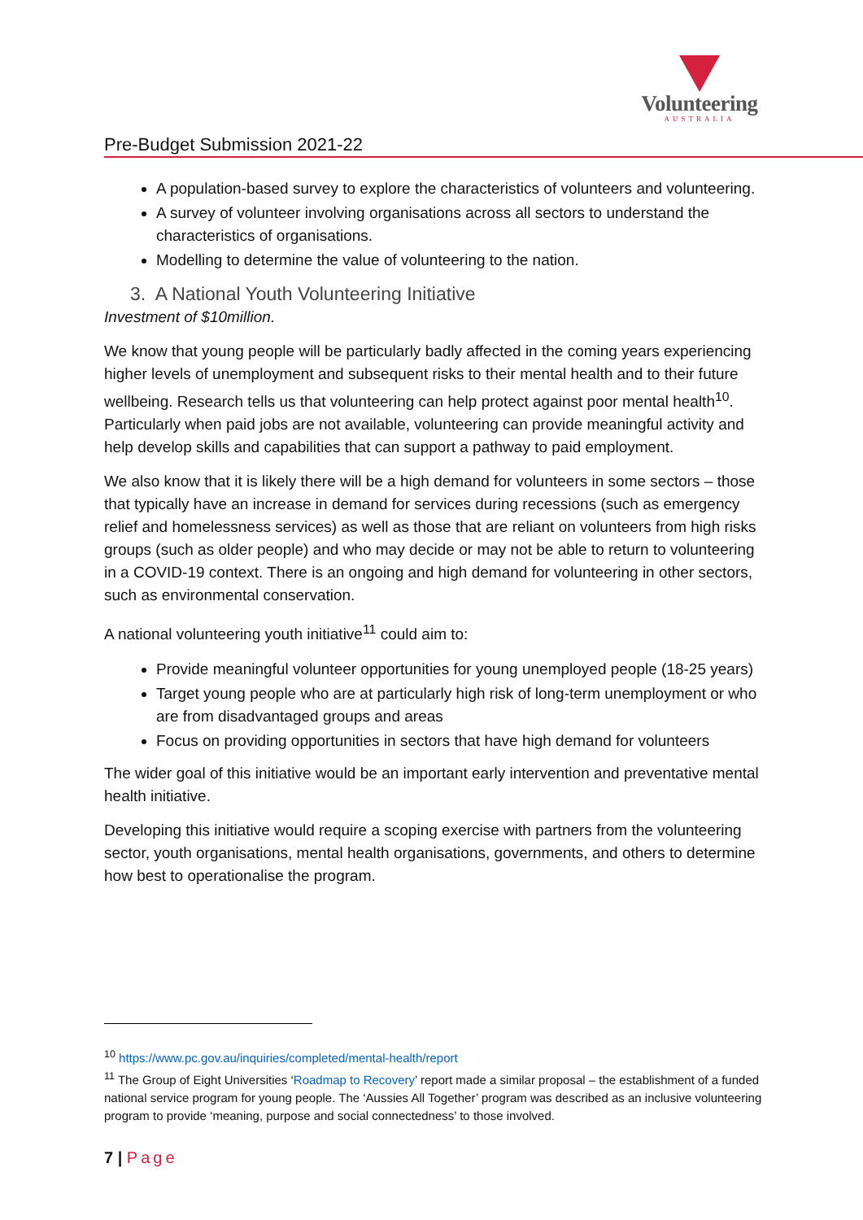Volunteering
AUSTRALIA
Pre-Budget Submission 2021-22
A population-based survey to explore the characteristics of volunteers and volunteering.
A survey of volunteer involving organisations across all sectors to understand the characteristics of organisations.
Modelling to determine the value of volunteering to the nation.
3. A National Youth Volunteering Initiative
Investment of $10million.
We know that young people will be particularly badly affected in the coming years experiencing higher levels of unemployment and subsequent risks to their mental health and to their future wellbeing. Research tells us that volunteering can help protect against poor mental health<sup>10</sup>. Particularly when paid jobs are not available, volunteering can provide meaningful activity and help develop skills and capabilities that can support a pathway to paid employment.
We also know that it is likely there will be a high demand for volunteers in some sectors – those that typically have an increase in demand for services during recessions (such as emergency relief and homelessness services) as well as those that are reliant on volunteers from high risks groups (such as older people) and who may decide or may not be able to return to volunteering in a COVID-19 context. There is an ongoing and high demand for volunteering in other sectors, such as environmental conservation.
A national volunteering youth initiative<sup>11</sup> could aim to:
Provide meaningful volunteer opportunities for young unemployed people (18-25 years)
Target young people who are at particularly high risk of long-term unemployment or who are from disadvantaged groups and areas
Focus on providing opportunities in sectors that have high demand for volunteers
The wider goal of this initiative would be an important early intervention and preventative mental health initiative.
Developing this initiative would require a scoping exercise with partners from the volunteering sector, youth organisations, mental health organisations, governments, and others to determine how best to operationalise the program.
<sup>10</sup> https://www.pc.gov.au/inquiries/completed/mental-health/report
<sup>11</sup> The Group of Eight Universities ‘Roadmap to Recovery’ report made a similar proposal – the establishment of a funded national service program for young people. The ‘Aussies All Together’ program was described as an inclusive volunteering program to provide ‘meaning, purpose and social connectedness’ to those involved.
7 | Page